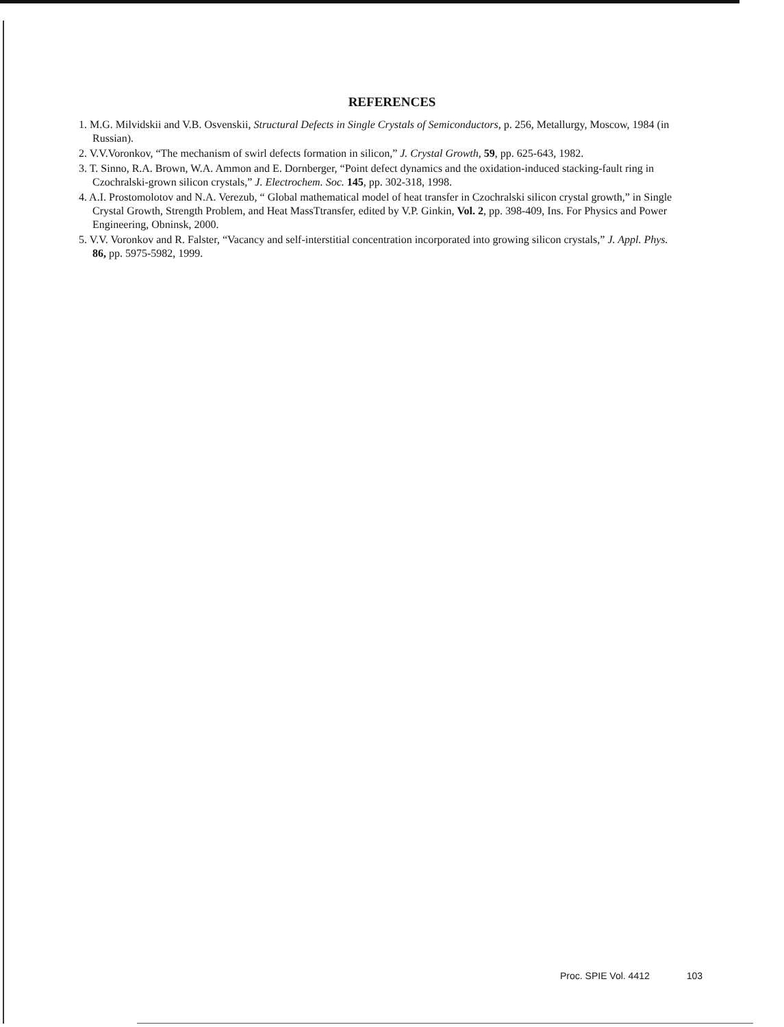REFERENCES
1. M.G. Milvidskii and V.B. Osvenskii, Structural Defects in Single Crystals of Semiconductors, p. 256, Metallurgy, Moscow, 1984 (in Russian).
2. V.V.Voronkov, “The mechanism of swirl defects formation in silicon,” J. Crystal Growth, 59, pp. 625-643, 1982.
3. T. Sinno, R.A. Brown, W.A. Ammon and E. Dornberger, “Point defect dynamics and the oxidation-induced stacking-fault ring in Czochralski-grown silicon crystals,” J. Electrochem. Soc. 145, pp. 302-318, 1998.
4. A.I. Prostomolotov and N.A. Verezub, “ Global mathematical model of heat transfer in Czochralski silicon crystal growth,” in Single Crystal Growth, Strength Problem, and Heat MassTtransfer, edited by V.P. Ginkin, Vol. 2, pp. 398-409, Ins. For Physics and Power Engineering, Obninsk, 2000.
5. V.V. Voronkov and R. Falster, “Vacancy and self-interstitial concentration incorporated into growing silicon crystals,” J. Appl. Phys. 86, pp. 5975-5982, 1999.
Proc. SPIE Vol. 4412 103